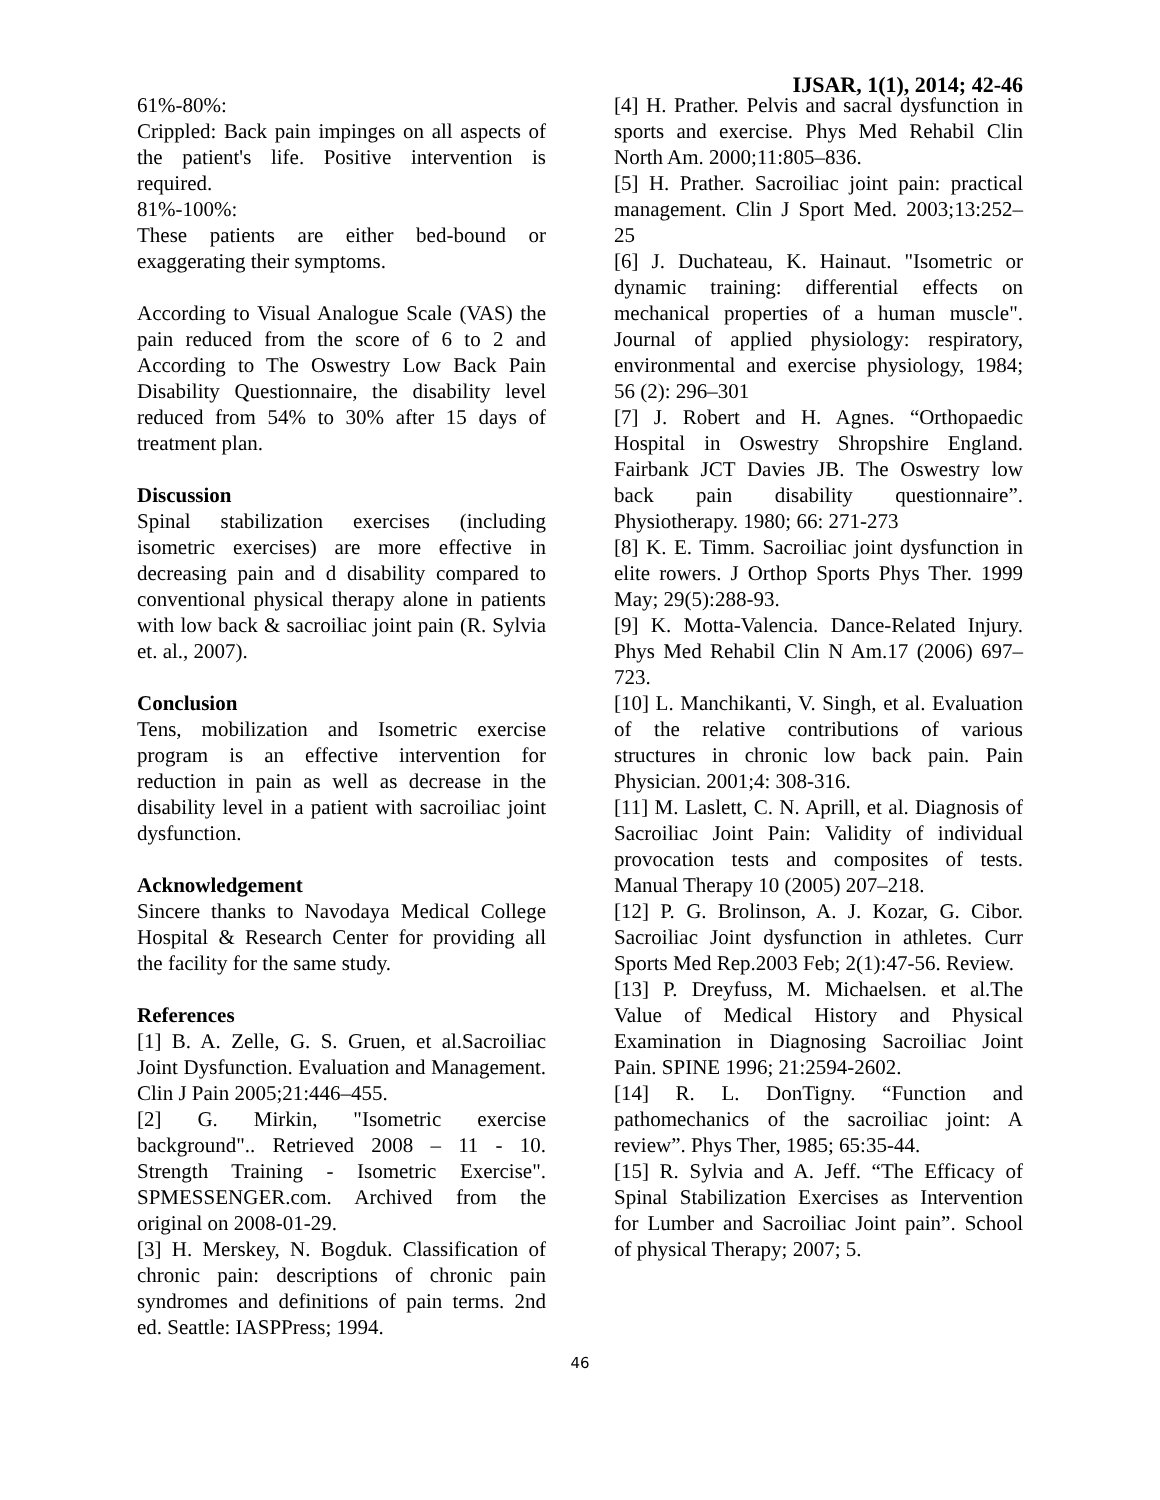IJSAR, 1(1), 2014; 42-46
61%-80%:
Crippled: Back pain impinges on all aspects of the patient's life. Positive intervention is required.
81%-100%:
These patients are either bed-bound or exaggerating their symptoms.
According to Visual Analogue Scale (VAS) the pain reduced from the score of 6 to 2 and According to The Oswestry Low Back Pain Disability Questionnaire, the disability level reduced from 54% to 30% after 15 days of treatment plan.
Discussion
Spinal stabilization exercises (including isometric exercises) are more effective in decreasing pain and d disability compared to conventional physical therapy alone in patients with low back & sacroiliac joint pain (R. Sylvia et. al., 2007).
Conclusion
Tens, mobilization and Isometric exercise program is an effective intervention for reduction in pain as well as decrease in the disability level in a patient with sacroiliac joint dysfunction.
Acknowledgement
Sincere thanks to Navodaya Medical College Hospital & Research Center for providing all the facility for the same study.
References
[1] B. A. Zelle, G. S. Gruen, et al.Sacroiliac Joint Dysfunction. Evaluation and Management. Clin J Pain 2005;21:446–455.
[2] G. Mirkin, "Isometric exercise background".. Retrieved 2008 – 11 - 10. Strength Training - Isometric Exercise". SPMESSENGER.com. Archived from the original on 2008-01-29.
[3] H. Merskey, N. Bogduk. Classification of chronic pain: descriptions of chronic pain syndromes and definitions of pain terms. 2nd ed. Seattle: IASPPress; 1994.
[4] H. Prather. Pelvis and sacral dysfunction in sports and exercise. Phys Med Rehabil Clin North Am. 2000;11:805–836.
[5] H. Prather. Sacroiliac joint pain: practical management. Clin J Sport Med. 2003;13:252–25
[6] J. Duchateau, K. Hainaut. "Isometric or dynamic training: differential effects on mechanical properties of a human muscle". Journal of applied physiology: respiratory, environmental and exercise physiology, 1984; 56 (2): 296–301
[7] J. Robert and H. Agnes. “Orthopaedic Hospital in Oswestry Shropshire England. Fairbank JCT Davies JB. The Oswestry low back pain disability questionnaire”. Physiotherapy. 1980; 66: 271-273
[8] K. E. Timm. Sacroiliac joint dysfunction in elite rowers. J Orthop Sports Phys Ther. 1999 May; 29(5):288-93.
[9] K. Motta-Valencia. Dance-Related Injury. Phys Med Rehabil Clin N Am.17 (2006) 697–723.
[10] L. Manchikanti, V. Singh, et al. Evaluation of the relative contributions of various structures in chronic low back pain. Pain Physician. 2001;4: 308-316.
[11] M. Laslett, C. N. Aprill, et al. Diagnosis of Sacroiliac Joint Pain: Validity of individual provocation tests and composites of tests. Manual Therapy 10 (2005) 207–218.
[12] P. G. Brolinson, A. J. Kozar, G. Cibor. Sacroiliac Joint dysfunction in athletes. Curr Sports Med Rep.2003 Feb; 2(1):47-56. Review.
[13] P. Dreyfuss, M. Michaelsen. et al.The Value of Medical History and Physical Examination in Diagnosing Sacroiliac Joint Pain. SPINE 1996; 21:2594-2602.
[14] R. L. DonTigny. “Function and pathomechanics of the sacroiliac joint: A review”. Phys Ther, 1985; 65:35-44.
[15] R. Sylvia and A. Jeff. “The Efficacy of Spinal Stabilization Exercises as Intervention for Lumber and Sacroiliac Joint pain”. School of physical Therapy; 2007; 5.
46